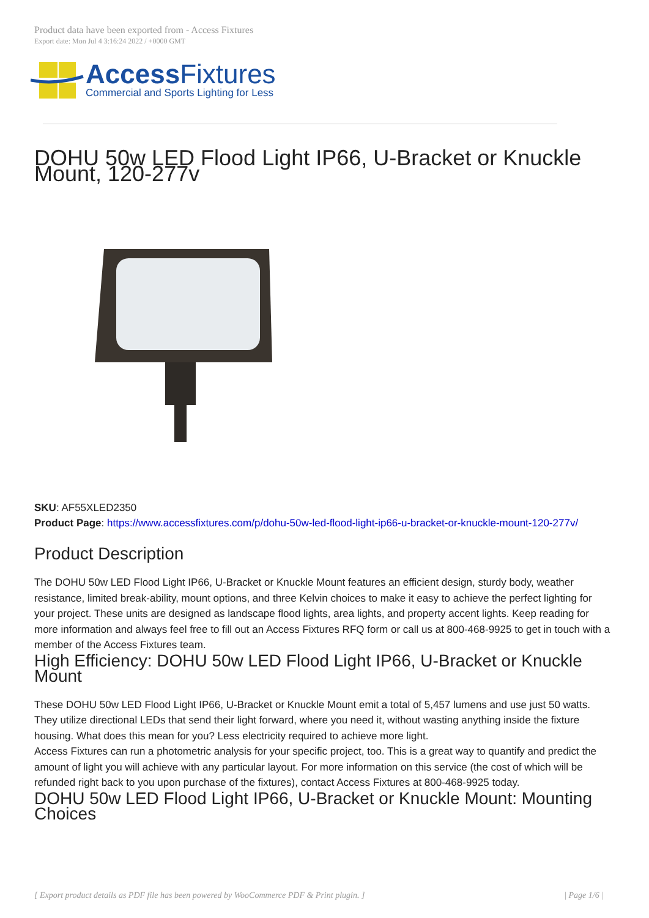Product data have been exported from - Access Fixtures
Export date: Mon Jul 4 3:16:24 2022 / +0000 GMT
AccessFixtures
Commercial and Sports Lighting for Less
DOHU 50w LED Flood Light IP66, U-Bracket or Knuckle Mount, 120-277v
SKU: AF55XLED2350
Product Page: https://www.accessfixtures.com/p/dohu-50w-led-flood-light-ip66-u-bracket-or-knuckle-mount-120-277v/
Product Description
The DOHU 50w LED Flood Light IP66, U-Bracket or Knuckle Mount features an efficient design, sturdy body, weather resistance, limited break-ability, mount options, and three Kelvin choices to make it easy to achieve the perfect lighting for your project. These units are designed as landscape flood lights, area lights, and property accent lights. Keep reading for more information and always feel free to fill out an Access Fixtures RFQ form or call us at 800-468-9925 to get in touch with a member of the Access Fixtures team.
High Efficiency: DOHU 50w LED Flood Light IP66, U-Bracket or Knuckle Mount
These DOHU 50w LED Flood Light IP66, U-Bracket or Knuckle Mount emit a total of 5,457 lumens and use just 50 watts. They utilize directional LEDs that send their light forward, where you need it, without wasting anything inside the fixture housing. What does this mean for you? Less electricity required to achieve more light.
Access Fixtures can run a photometric analysis for your specific project, too. This is a great way to quantify and predict the amount of light you will achieve with any particular layout. For more information on this service (the cost of which will be refunded right back to you upon purchase of the fixtures), contact Access Fixtures at 800-468-9925 today.
DOHU 50w LED Flood Light IP66, U-Bracket or Knuckle Mount: Mounting Choices
[ Export product details as PDF file has been powered by WooCommerce PDF & Print plugin. ] | Page 1/6 |